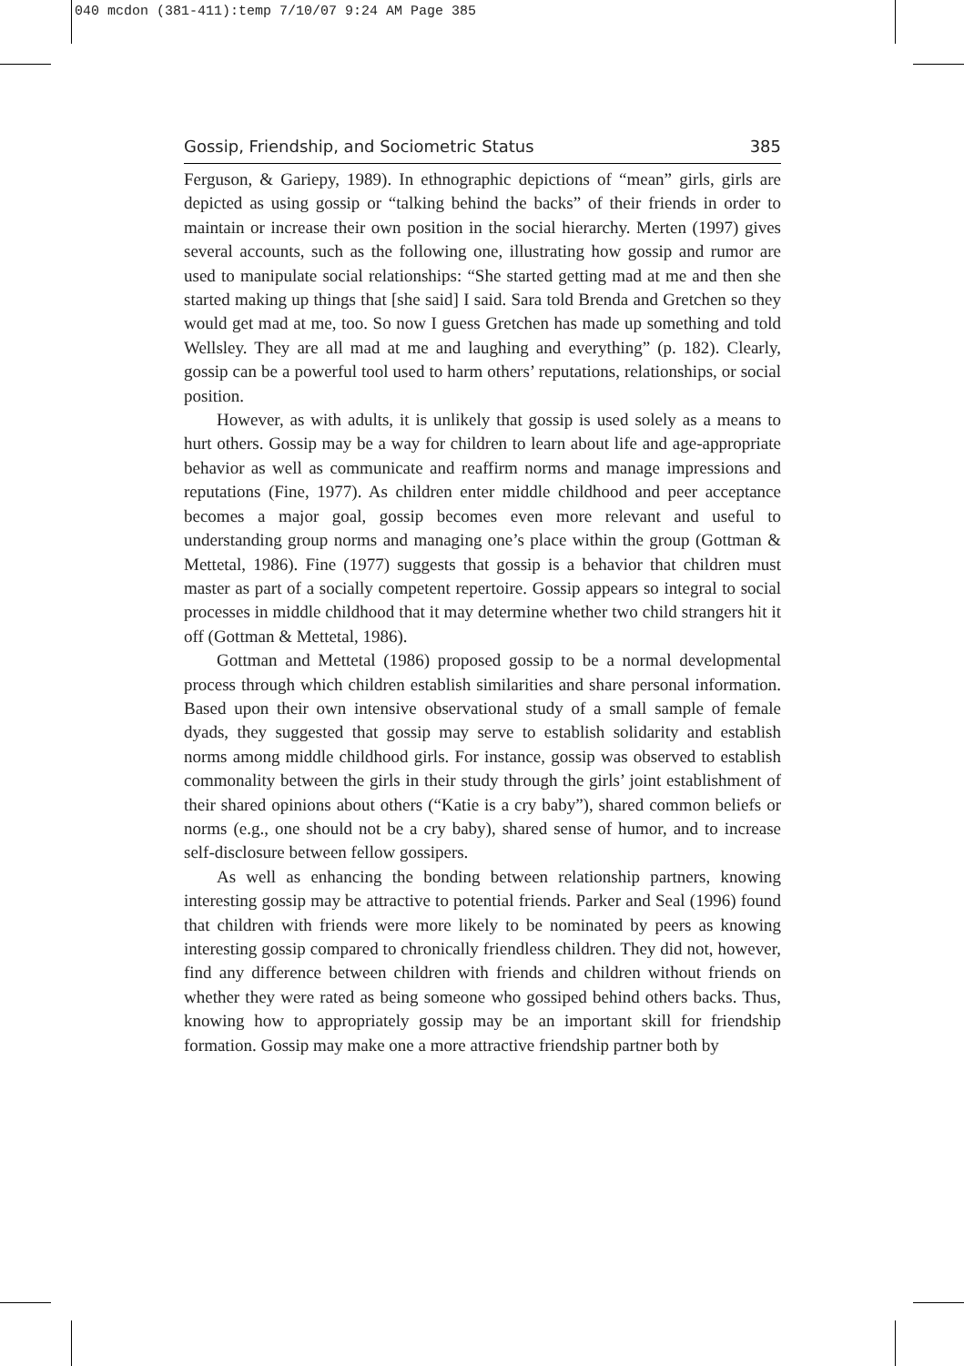040 mcdon (381-411):temp 7/10/07 9:24 AM Page 385
Gossip, Friendship, and Sociometric Status 385
Ferguson, & Gariepy, 1989). In ethnographic depictions of “mean” girls, girls are depicted as using gossip or “talking behind the backs” of their friends in order to maintain or increase their own position in the social hierarchy. Merten (1997) gives several accounts, such as the following one, illustrating how gossip and rumor are used to manipulate social relationships: “She started getting mad at me and then she started making up things that [she said] I said. Sara told Brenda and Gretchen so they would get mad at me, too. So now I guess Gretchen has made up something and told Wellsley. They are all mad at me and laughing and everything” (p. 182). Clearly, gossip can be a powerful tool used to harm others’ reputations, relationships, or social position.
However, as with adults, it is unlikely that gossip is used solely as a means to hurt others. Gossip may be a way for children to learn about life and age-appropriate behavior as well as communicate and reaffirm norms and manage impressions and reputations (Fine, 1977). As children enter middle childhood and peer acceptance becomes a major goal, gossip becomes even more relevant and useful to understanding group norms and managing one’s place within the group (Gottman & Mettetal, 1986). Fine (1977) suggests that gossip is a behavior that children must master as part of a socially competent repertoire. Gossip appears so integral to social processes in middle childhood that it may determine whether two child strangers hit it off (Gottman & Mettetal, 1986).
Gottman and Mettetal (1986) proposed gossip to be a normal developmental process through which children establish similarities and share personal information. Based upon their own intensive observational study of a small sample of female dyads, they suggested that gossip may serve to establish solidarity and establish norms among middle childhood girls. For instance, gossip was observed to establish commonality between the girls in their study through the girls’ joint establishment of their shared opinions about others (“Katie is a cry baby”), shared common beliefs or norms (e.g., one should not be a cry baby), shared sense of humor, and to increase self-disclosure between fellow gossipers.
As well as enhancing the bonding between relationship partners, knowing interesting gossip may be attractive to potential friends. Parker and Seal (1996) found that children with friends were more likely to be nominated by peers as knowing interesting gossip compared to chronically friendless children. They did not, however, find any difference between children with friends and children without friends on whether they were rated as being someone who gossiped behind others backs. Thus, knowing how to appropriately gossip may be an important skill for friendship formation. Gossip may make one a more attractive friendship partner both by